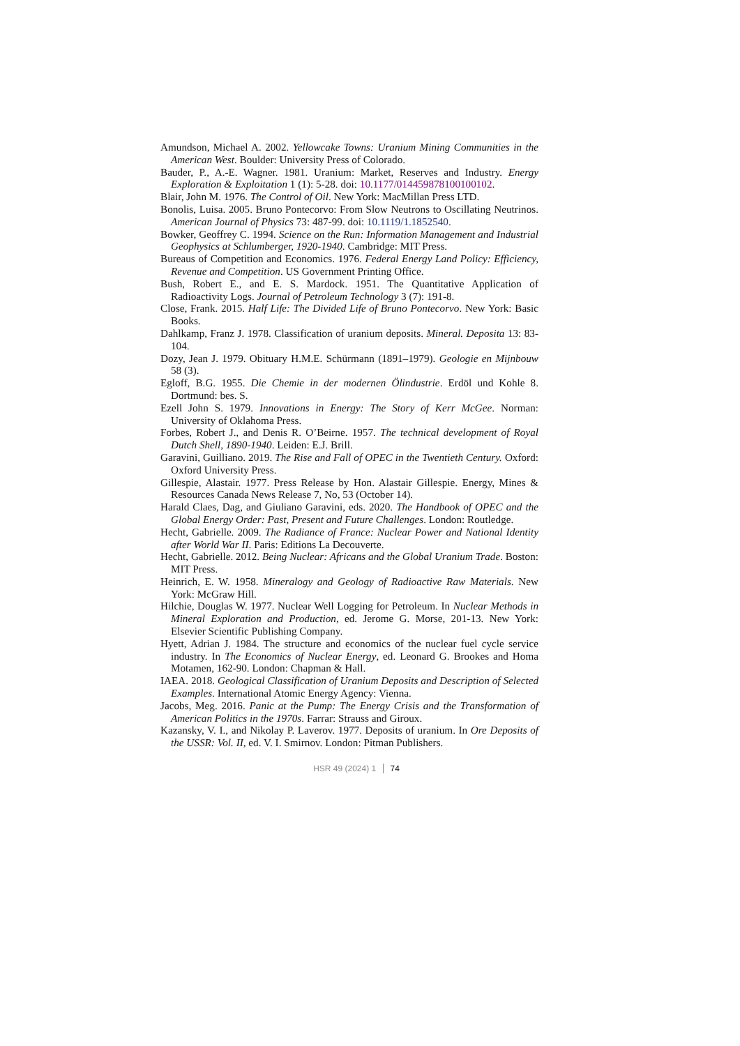Amundson, Michael A. 2002. Yellowcake Towns: Uranium Mining Communities in the American West. Boulder: University Press of Colorado.
Bauder, P., A.-E. Wagner. 1981. Uranium: Market, Reserves and Industry. Energy Exploration & Exploitation 1 (1): 5-28. doi: 10.1177/014459878100100102.
Blair, John M. 1976. The Control of Oil. New York: MacMillan Press LTD.
Bonolis, Luisa. 2005. Bruno Pontecorvo: From Slow Neutrons to Oscillating Neutrinos. American Journal of Physics 73: 487-99. doi: 10.1119/1.1852540.
Bowker, Geoffrey C. 1994. Science on the Run: Information Management and Industrial Geophysics at Schlumberger, 1920-1940. Cambridge: MIT Press.
Bureaus of Competition and Economics. 1976. Federal Energy Land Policy: Efficiency, Revenue and Competition. US Government Printing Office.
Bush, Robert E., and E. S. Mardock. 1951. The Quantitative Application of Radioactivity Logs. Journal of Petroleum Technology 3 (7): 191-8.
Close, Frank. 2015. Half Life: The Divided Life of Bruno Pontecorvo. New York: Basic Books.
Dahlkamp, Franz J. 1978. Classification of uranium deposits. Mineral. Deposita 13: 83-104.
Dozy, Jean J. 1979. Obituary H.M.E. Schürmann (1891–1979). Geologie en Mijnbouw 58 (3).
Egloff, B.G. 1955. Die Chemie in der modernen Ölindustrie. Erdöl und Kohle 8. Dortmund: bes. S.
Ezell John S. 1979. Innovations in Energy: The Story of Kerr McGee. Norman: University of Oklahoma Press.
Forbes, Robert J., and Denis R. O’Beirne. 1957. The technical development of Royal Dutch Shell, 1890-1940. Leiden: E.J. Brill.
Garavini, Guilliano. 2019. The Rise and Fall of OPEC in the Twentieth Century. Oxford: Oxford University Press.
Gillespie, Alastair. 1977. Press Release by Hon. Alastair Gillespie. Energy, Mines & Resources Canada News Release 7, No, 53 (October 14).
Harald Claes, Dag, and Giuliano Garavini, eds. 2020. The Handbook of OPEC and the Global Energy Order: Past, Present and Future Challenges. London: Routledge.
Hecht, Gabrielle. 2009. The Radiance of France: Nuclear Power and National Identity after World War II. Paris: Editions La Decouverte.
Hecht, Gabrielle. 2012. Being Nuclear: Africans and the Global Uranium Trade. Boston: MIT Press.
Heinrich, E. W. 1958. Mineralogy and Geology of Radioactive Raw Materials. New York: McGraw Hill.
Hilchie, Douglas W. 1977. Nuclear Well Logging for Petroleum. In Nuclear Methods in Mineral Exploration and Production, ed. Jerome G. Morse, 201-13. New York: Elsevier Scientific Publishing Company.
Hyett, Adrian J. 1984. The structure and economics of the nuclear fuel cycle service industry. In The Economics of Nuclear Energy, ed. Leonard G. Brookes and Homa Motamen, 162-90. London: Chapman & Hall.
IAEA. 2018. Geological Classification of Uranium Deposits and Description of Selected Examples. International Atomic Energy Agency: Vienna.
Jacobs, Meg. 2016. Panic at the Pump: The Energy Crisis and the Transformation of American Politics in the 1970s. Farrar: Strauss and Giroux.
Kazansky, V. I., and Nikolay P. Laverov. 1977. Deposits of uranium. In Ore Deposits of the USSR: Vol. II, ed. V. I. Smirnov. London: Pitman Publishers.
HSR 49 (2024) 1 74